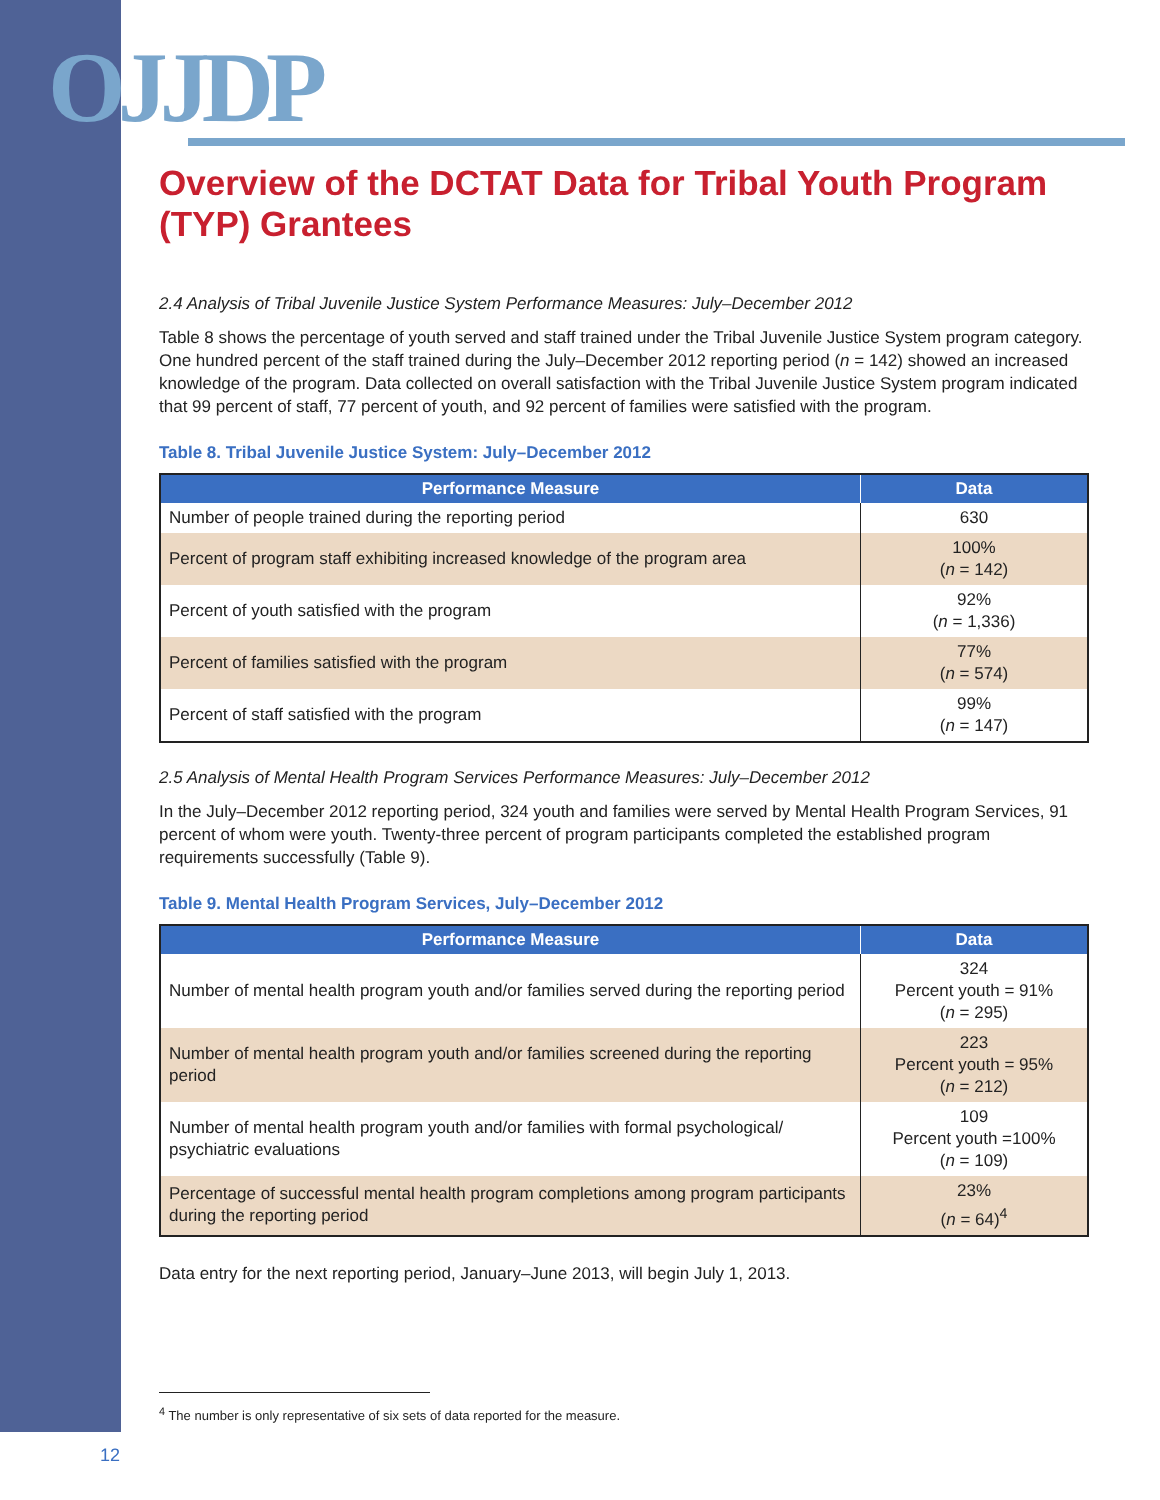OJJDP
Overview of the DCTAT Data for Tribal Youth Program (TYP) Grantees
2.4 Analysis of Tribal Juvenile Justice System Performance Measures: July–December 2012
Table 8 shows the percentage of youth served and staff trained under the Tribal Juvenile Justice System program category. One hundred percent of the staff trained during the July–December 2012 reporting period (n = 142) showed an increased knowledge of the program. Data collected on overall satisfaction with the Tribal Juvenile Justice System program indicated that 99 percent of staff, 77 percent of youth, and 92 percent of families were satisfied with the program.
Table 8. Tribal Juvenile Justice System: July–December 2012
| Performance Measure | Data |
| --- | --- |
| Number of people trained during the reporting period | 630 |
| Percent of program staff exhibiting increased knowledge of the program area | 100% ( n = 142) |
| Percent of youth satisfied with the program | 92% ( n = 1,336) |
| Percent of families satisfied with the program | 77% ( n = 574) |
| Percent of staff satisfied with the program | 99% ( n = 147) |
2.5 Analysis of Mental Health Program Services Performance Measures: July–December 2012
In the July–December 2012 reporting period, 324 youth and families were served by Mental Health Program Services, 91 percent of whom were youth. Twenty-three percent of program participants completed the established program requirements successfully (Table 9).
Table 9. Mental Health Program Services, July–December 2012
| Performance Measure | Data |
| --- | --- |
| Number of mental health program youth and/or families served during the reporting period | 324 Percent youth = 91% ( n = 295) |
| Number of mental health program youth and/or families screened during the reporting period | 223 Percent youth = 95% ( n = 212) |
| Number of mental health program youth and/or families with formal psychological/ psychiatric evaluations | 109 Percent youth =100% ( n = 109) |
| Percentage of successful mental health program completions among program participants during the reporting period | 23% ( n = 64)<sup>4</sup> |
Data entry for the next reporting period, January–June 2013, will begin July 1, 2013.
<sup>4</sup> The number is only representative of six sets of data reported for the measure.
12